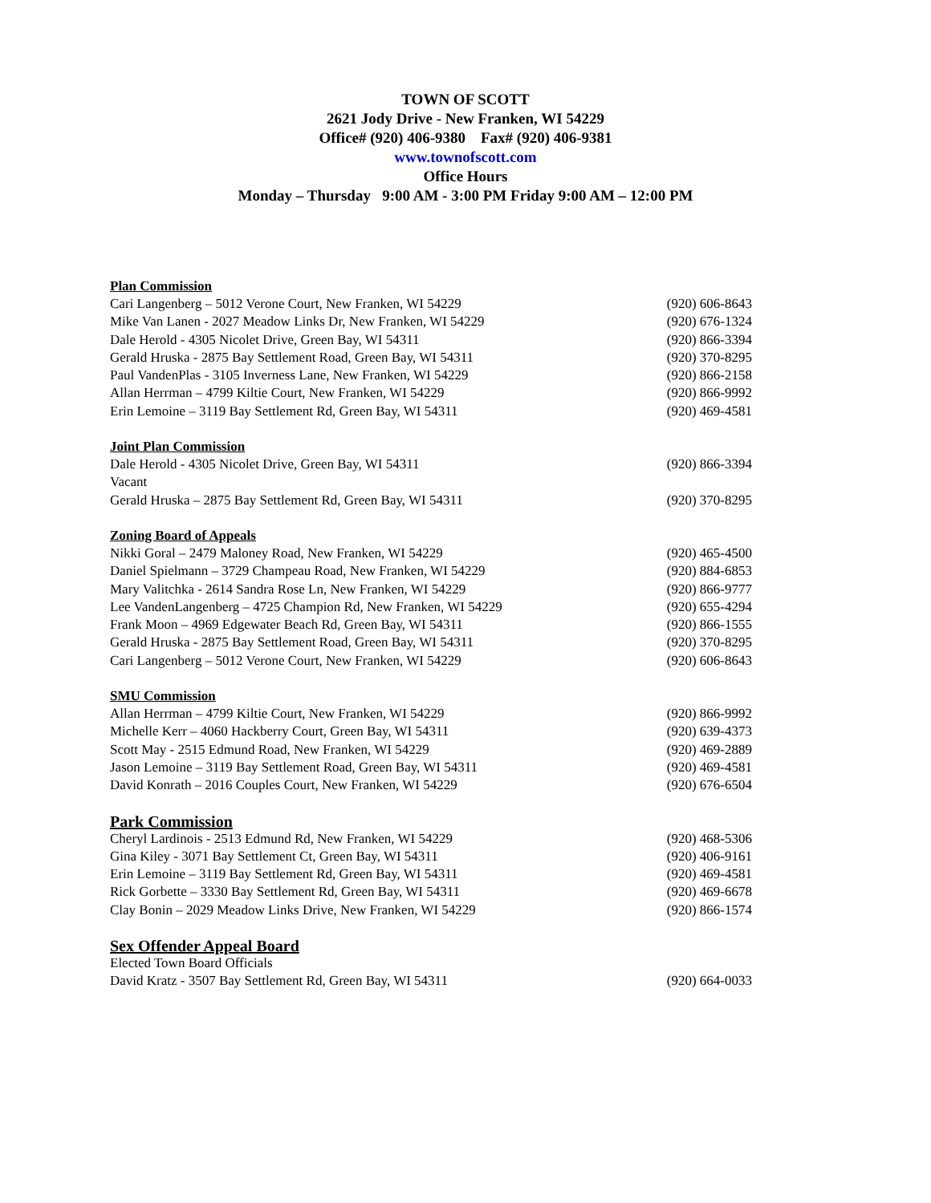TOWN OF SCOTT
2621 Jody Drive - New Franken, WI 54229
Office# (920) 406-9380 Fax# (920) 406-9381
www.townofscott.com
Office Hours
Monday – Thursday 9:00 AM - 3:00 PM Friday 9:00 AM – 12:00 PM
Plan Commission
Cari Langenberg – 5012 Verone Court, New Franken, WI 54229 (920) 606-8643
Mike Van Lanen - 2027 Meadow Links Dr, New Franken, WI 54229 (920) 676-1324
Dale Herold - 4305 Nicolet Drive, Green Bay, WI 54311 (920) 866-3394
Gerald Hruska - 2875 Bay Settlement Road, Green Bay, WI 54311 (920) 370-8295
Paul VandenPlas - 3105 Inverness Lane, New Franken, WI 54229 (920) 866-2158
Allan Herrman – 4799 Kiltie Court, New Franken, WI 54229 (920) 866-9992
Erin Lemoine – 3119 Bay Settlement Rd, Green Bay, WI 54311 (920) 469-4581
Joint Plan Commission
Dale Herold - 4305 Nicolet Drive, Green Bay, WI 54311 (920) 866-3394
Vacant
Gerald Hruska – 2875 Bay Settlement Rd, Green Bay, WI 54311 (920) 370-8295
Zoning Board of Appeals
Nikki Goral – 2479 Maloney Road, New Franken, WI 54229 (920) 465-4500
Daniel Spielmann – 3729 Champeau Road, New Franken, WI 54229 (920) 884-6853
Mary Valitchka - 2614 Sandra Rose Ln, New Franken, WI 54229 (920) 866-9777
Lee VandenLangenberg – 4725 Champion Rd, New Franken, WI 54229 (920) 655-4294
Frank Moon – 4969 Edgewater Beach Rd, Green Bay, WI 54311 (920) 866-1555
Gerald Hruska - 2875 Bay Settlement Road, Green Bay, WI 54311 (920) 370-8295
Cari Langenberg – 5012 Verone Court, New Franken, WI 54229 (920) 606-8643
SMU Commission
Allan Herrman – 4799 Kiltie Court, New Franken, WI 54229 (920) 866-9992
Michelle Kerr – 4060 Hackberry Court, Green Bay, WI 54311 (920) 639-4373
Scott May - 2515 Edmund Road, New Franken, WI 54229 (920) 469-2889
Jason Lemoine – 3119 Bay Settlement Road, Green Bay, WI 54311 (920) 469-4581
David Konrath – 2016 Couples Court, New Franken, WI 54229 (920) 676-6504
Park Commission
Cheryl Lardinois - 2513 Edmund Rd, New Franken, WI 54229 (920) 468-5306
Gina Kiley - 3071 Bay Settlement Ct, Green Bay, WI 54311 (920) 406-9161
Erin Lemoine – 3119 Bay Settlement Rd, Green Bay, WI 54311 (920) 469-4581
Rick Gorbette – 3330 Bay Settlement Rd, Green Bay, WI 54311 (920) 469-6678
Clay Bonin – 2029 Meadow Links Drive, New Franken, WI 54229 (920) 866-1574
Sex Offender Appeal Board
Elected Town Board Officials
David Kratz - 3507 Bay Settlement Rd, Green Bay, WI 54311 (920) 664-0033